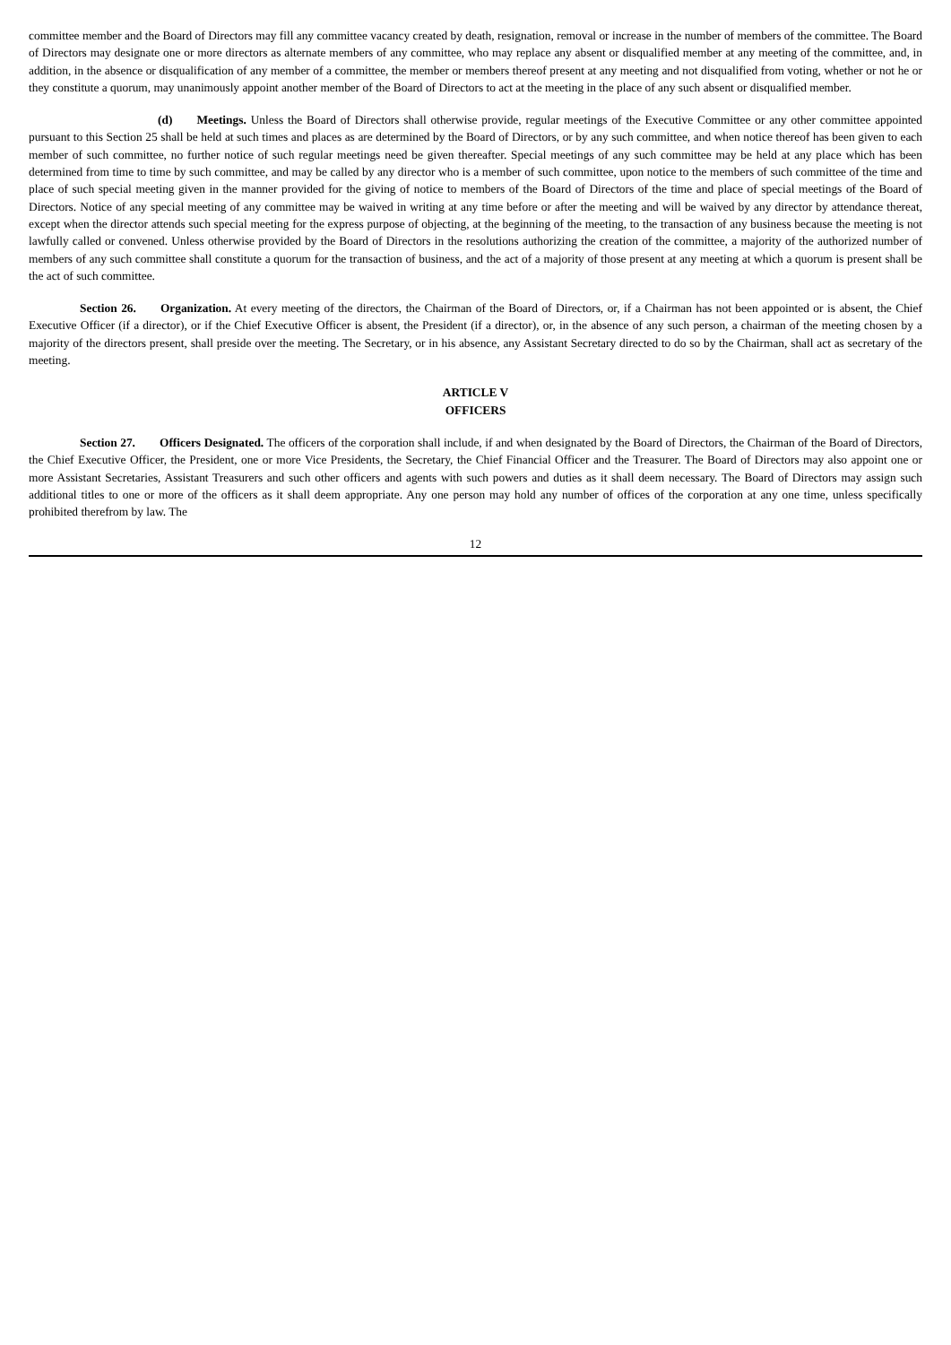committee member and the Board of Directors may fill any committee vacancy created by death, resignation, removal or increase in the number of members of the committee. The Board of Directors may designate one or more directors as alternate members of any committee, who may replace any absent or disqualified member at any meeting of the committee, and, in addition, in the absence or disqualification of any member of a committee, the member or members thereof present at any meeting and not disqualified from voting, whether or not he or they constitute a quorum, may unanimously appoint another member of the Board of Directors to act at the meeting in the place of any such absent or disqualified member.
(d) Meetings. Unless the Board of Directors shall otherwise provide, regular meetings of the Executive Committee or any other committee appointed pursuant to this Section 25 shall be held at such times and places as are determined by the Board of Directors, or by any such committee, and when notice thereof has been given to each member of such committee, no further notice of such regular meetings need be given thereafter. Special meetings of any such committee may be held at any place which has been determined from time to time by such committee, and may be called by any director who is a member of such committee, upon notice to the members of such committee of the time and place of such special meeting given in the manner provided for the giving of notice to members of the Board of Directors of the time and place of special meetings of the Board of Directors. Notice of any special meeting of any committee may be waived in writing at any time before or after the meeting and will be waived by any director by attendance thereat, except when the director attends such special meeting for the express purpose of objecting, at the beginning of the meeting, to the transaction of any business because the meeting is not lawfully called or convened. Unless otherwise provided by the Board of Directors in the resolutions authorizing the creation of the committee, a majority of the authorized number of members of any such committee shall constitute a quorum for the transaction of business, and the act of a majority of those present at any meeting at which a quorum is present shall be the act of such committee.
Section 26. Organization. At every meeting of the directors, the Chairman of the Board of Directors, or, if a Chairman has not been appointed or is absent, the Chief Executive Officer (if a director), or if the Chief Executive Officer is absent, the President (if a director), or, in the absence of any such person, a chairman of the meeting chosen by a majority of the directors present, shall preside over the meeting. The Secretary, or in his absence, any Assistant Secretary directed to do so by the Chairman, shall act as secretary of the meeting.
ARTICLE V
OFFICERS
Section 27. Officers Designated. The officers of the corporation shall include, if and when designated by the Board of Directors, the Chairman of the Board of Directors, the Chief Executive Officer, the President, one or more Vice Presidents, the Secretary, the Chief Financial Officer and the Treasurer. The Board of Directors may also appoint one or more Assistant Secretaries, Assistant Treasurers and such other officers and agents with such powers and duties as it shall deem necessary. The Board of Directors may assign such additional titles to one or more of the officers as it shall deem appropriate. Any one person may hold any number of offices of the corporation at any one time, unless specifically prohibited therefrom by law. The
12